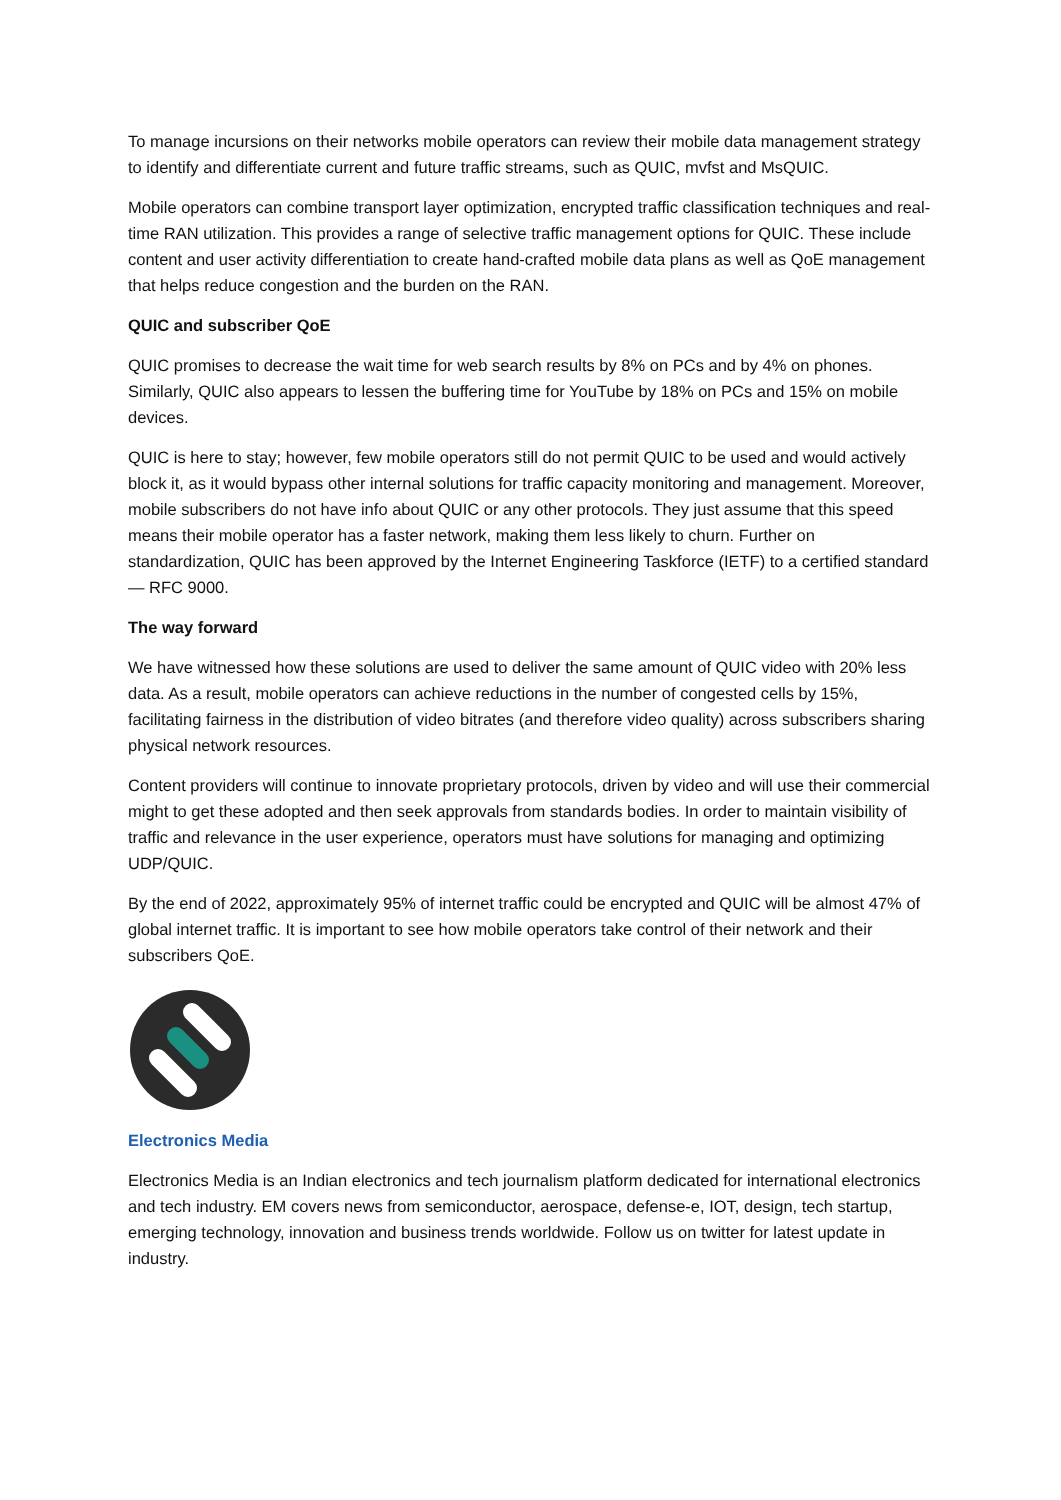To manage incursions on their networks mobile operators can review their mobile data management strategy to identify and differentiate current and future traffic streams, such as QUIC, mvfst and MsQUIC.
Mobile operators can combine transport layer optimization, encrypted traffic classification techniques and real-time RAN utilization. This provides a range of selective traffic management options for QUIC. These include content and user activity differentiation to create hand-crafted mobile data plans as well as QoE management that helps reduce congestion and the burden on the RAN.
QUIC and subscriber QoE
QUIC promises to decrease the wait time for web search results by 8% on PCs and by 4% on phones. Similarly, QUIC also appears to lessen the buffering time for YouTube by 18% on PCs and 15% on mobile devices.
QUIC is here to stay; however, few mobile operators still do not permit QUIC to be used and would actively block it, as it would bypass other internal solutions for traffic capacity monitoring and management. Moreover, mobile subscribers do not have info about QUIC or any other protocols. They just assume that this speed means their mobile operator has a faster network, making them less likely to churn. Further on standardization, QUIC has been approved by the Internet Engineering Taskforce (IETF) to a certified standard — RFC 9000.
The way forward
We have witnessed how these solutions are used to deliver the same amount of QUIC video with 20% less data. As a result, mobile operators can achieve reductions in the number of congested cells by 15%, facilitating fairness in the distribution of video bitrates (and therefore video quality) across subscribers sharing physical network resources.
Content providers will continue to innovate proprietary protocols, driven by video and will use their commercial might to get these adopted and then seek approvals from standards bodies. In order to maintain visibility of traffic and relevance in the user experience, operators must have solutions for managing and optimizing UDP/QUIC.
By the end of 2022, approximately 95% of internet traffic could be encrypted and QUIC will be almost 47% of global internet traffic. It is important to see how mobile operators take control of their network and their subscribers QoE.
Electronics Media
Electronics Media is an Indian electronics and tech journalism platform dedicated for international electronics and tech industry. EM covers news from semiconductor, aerospace, defense-e, IOT, design, tech startup, emerging technology, innovation and business trends worldwide. Follow us on twitter for latest update in industry.